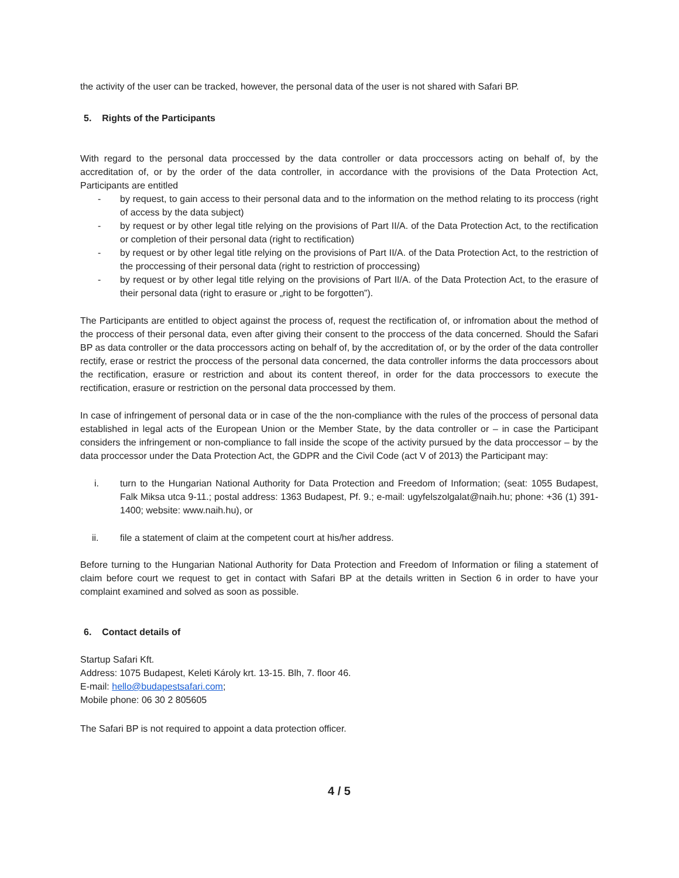the activity of the user can be tracked, however, the personal data of the user is not shared with Safari BP.
5. Rights of the Participants
With regard to the personal data proccessed by the data controller or data proccessors acting on behalf of, by the accreditation of, or by the order of the data controller, in accordance with the provisions of the Data Protection Act, Participants are entitled
- by request, to gain access to their personal data and to the information on the method relating to its proccess (right of access by the data subject)
- by request or by other legal title relying on the provisions of Part II/A. of the Data Protection Act, to the rectification or completion of their personal data (right to rectification)
- by request or by other legal title relying on the provisions of Part II/A. of the Data Protection Act, to the restriction of the proccessing of their personal data (right to restriction of proccessing)
- by request or by other legal title relying on the provisions of Part II/A. of the Data Protection Act, to the erasure of their personal data (right to erasure or „right to be forgotten”).
The Participants are entitled to object against the process of, request the rectification of, or infromation about the method of the proccess of their personal data, even after giving their consent to the proccess of the data concerned. Should the Safari BP as data controller or the data proccessors acting on behalf of, by the accreditation of, or by the order of the data controller rectify, erase or restrict the proccess of the personal data concerned, the data controller informs the data proccessors about the rectification, erasure or restriction and about its content thereof, in order for the data proccessors to execute the rectification, erasure or restriction on the personal data proccessed by them.
In case of infringement of personal data or in case of the the non-compliance with the rules of the proccess of personal data established in legal acts of the European Union or the Member State, by the data controller or – in case the Participant considers the infringement or non-compliance to fall inside the scope of the activity pursued by the data proccessor – by the data proccessor under the Data Protection Act, the GDPR and the Civil Code (act V of 2013) the Participant may:
i. turn to the Hungarian National Authority for Data Protection and Freedom of Information; (seat: 1055 Budapest, Falk Miksa utca 9-11.; postal address: 1363 Budapest, Pf. 9.; e-mail: ugyfelszolgalat@naih.hu; phone: +36 (1) 391-1400; website: www.naih.hu), or
ii. file a statement of claim at the competent court at his/her address.
Before turning to the Hungarian National Authority for Data Protection and Freedom of Information or filing a statement of claim before court we request to get in contact with Safari BP at the details written in Section 6 in order to have your complaint examined and solved as soon as possible.
6. Contact details of
Startup Safari Kft.
Address: 1075 Budapest, Keleti Károly krt. 13-15. Blh, 7. floor 46.
E-mail: hello@budapestsafari.com;
Mobile phone: 06 30 2 805605
The Safari BP is not required to appoint a data protection officer.
4 / 5